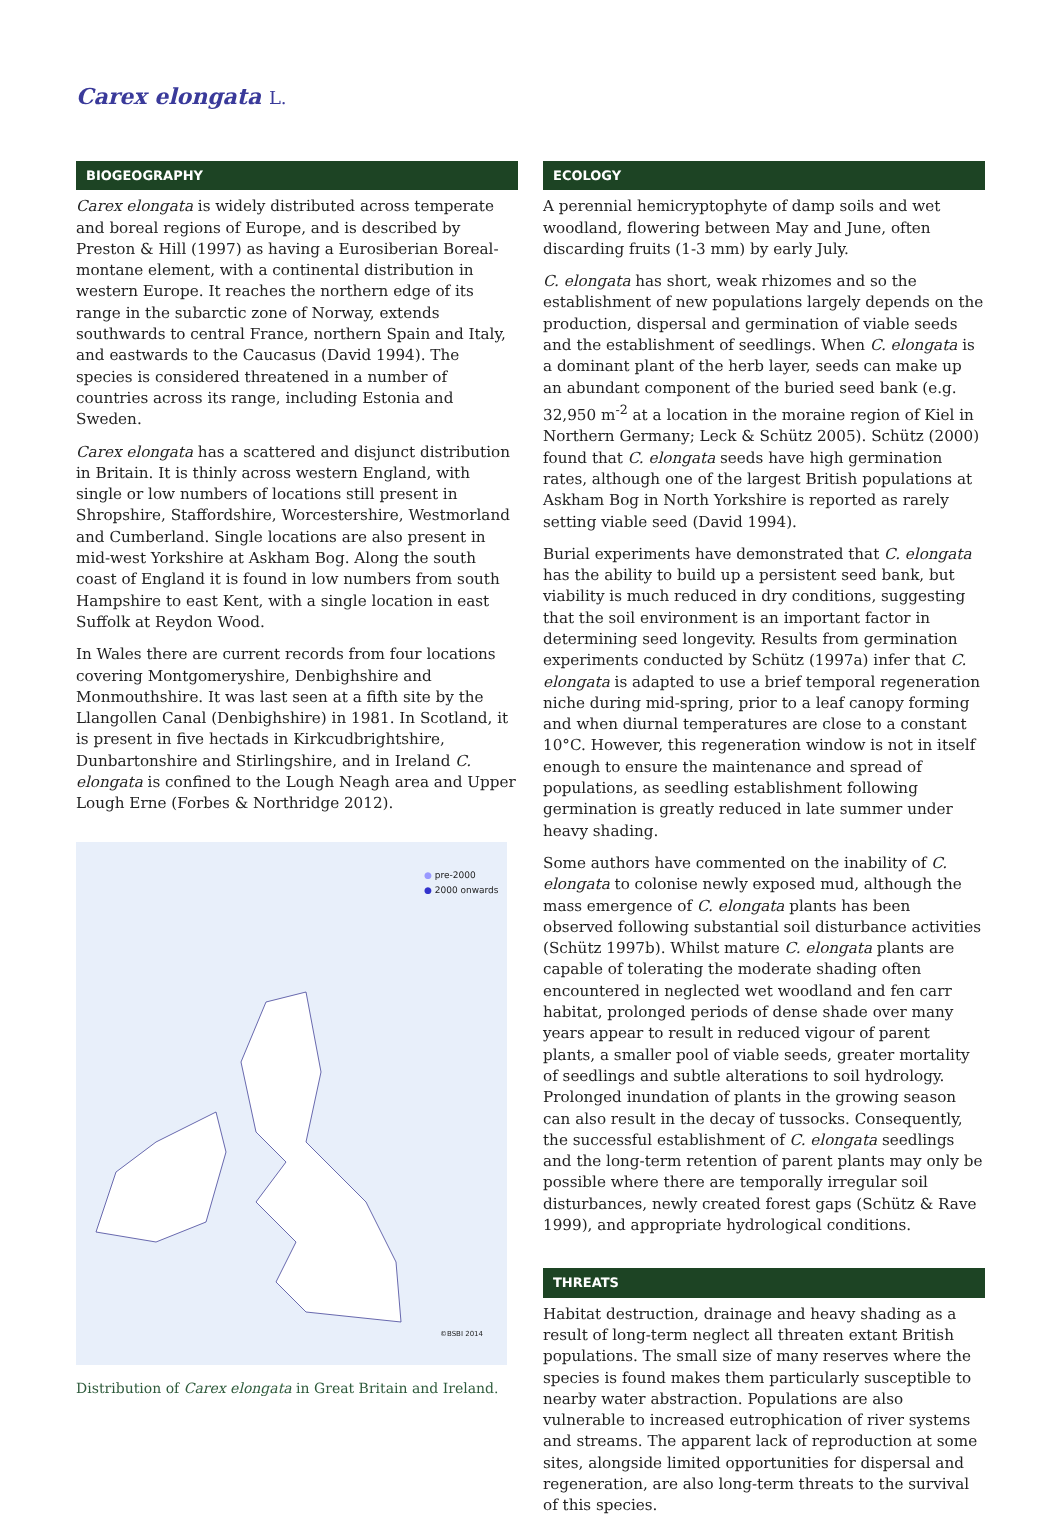Carex elongata L.
BIOGEOGRAPHY
Carex elongata is widely distributed across temperate and boreal regions of Europe, and is described by Preston & Hill (1997) as having a Eurosiberian Boreal-montane element, with a continental distribution in western Europe. It reaches the northern edge of its range in the subarctic zone of Norway, extends southwards to central France, northern Spain and Italy, and eastwards to the Caucasus (David 1994). The species is considered threatened in a number of countries across its range, including Estonia and Sweden.
Carex elongata has a scattered and disjunct distribution in Britain. It is thinly across western England, with single or low numbers of locations still present in Shropshire, Staffordshire, Worcestershire, Westmorland and Cumberland. Single locations are also present in mid-west Yorkshire at Askham Bog. Along the south coast of England it is found in low numbers from south Hampshire to east Kent, with a single location in east Suffolk at Reydon Wood.
In Wales there are current records from four locations covering Montgomeryshire, Denbighshire and Monmouthshire. It was last seen at a fifth site by the Llangollen Canal (Denbighshire) in 1981. In Scotland, it is present in five hectads in Kirkcudbrightshire, Dunbartonshire and Stirlingshire, and in Ireland C. elongata is confined to the Lough Neagh area and Upper Lough Erne (Forbes & Northridge 2012).
● pre-2000
● 2000 onwards
©BSBI 2014
Distribution of Carex elongata in Great Britain and Ireland.
ECOLOGY
A perennial hemicryptophyte of damp soils and wet woodland, flowering between May and June, often discarding fruits (1-3 mm) by early July.
C. elongata has short, weak rhizomes and so the establishment of new populations largely depends on the production, dispersal and germination of viable seeds and the establishment of seedlings. When C. elongata is a dominant plant of the herb layer, seeds can make up an abundant component of the buried seed bank (e.g. 32,950 m<sup>-2</sup> at a location in the moraine region of Kiel in Northern Germany; Leck & Schütz 2005). Schütz (2000) found that C. elongata seeds have high germination rates, although one of the largest British populations at Askham Bog in North Yorkshire is reported as rarely setting viable seed (David 1994).
Burial experiments have demonstrated that C. elongata has the ability to build up a persistent seed bank, but viability is much reduced in dry conditions, suggesting that the soil environment is an important factor in determining seed longevity. Results from germination experiments conducted by Schütz (1997a) infer that C. elongata is adapted to use a brief temporal regeneration niche during mid-spring, prior to a leaf canopy forming and when diurnal temperatures are close to a constant 10°C. However, this regeneration window is not in itself enough to ensure the maintenance and spread of populations, as seedling establishment following germination is greatly reduced in late summer under heavy shading.
Some authors have commented on the inability of C. elongata to colonise newly exposed mud, although the mass emergence of C. elongata plants has been observed following substantial soil disturbance activities (Schütz 1997b). Whilst mature C. elongata plants are capable of tolerating the moderate shading often encountered in neglected wet woodland and fen carr habitat, prolonged periods of dense shade over many years appear to result in reduced vigour of parent plants, a smaller pool of viable seeds, greater mortality of seedlings and subtle alterations to soil hydrology. Prolonged inundation of plants in the growing season can also result in the decay of tussocks. Consequently, the successful establishment of C. elongata seedlings and the long-term retention of parent plants may only be possible where there are temporally irregular soil disturbances, newly created forest gaps (Schütz & Rave 1999), and appropriate hydrological conditions.
THREATS
Habitat destruction, drainage and heavy shading as a result of long-term neglect all threaten extant British populations. The small size of many reserves where the species is found makes them particularly susceptible to nearby water abstraction. Populations are also vulnerable to increased eutrophication of river systems and streams. The apparent lack of reproduction at some sites, alongside limited opportunities for dispersal and regeneration, are also long-term threats to the survival of this species.